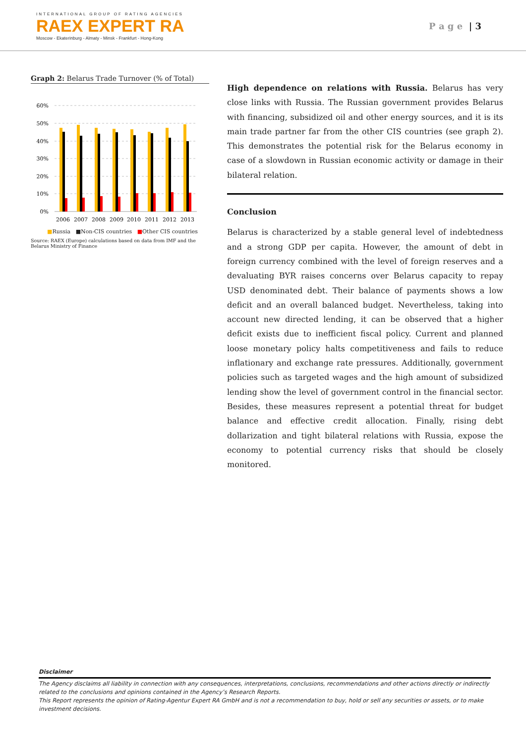INTERNATIONAL GROUP OF RATING AGENCIES
RAEX EXPERT RA
Moscow - Ekaterinburg - Almaty - Minsk - Frankfurt - Hong-Kong
P a g e | 3
Graph 2: Belarus Trade Turnover (% of Total)
60%
50%
40%
30%
20%
10%
0%
2006
2007
2008
2009
2010
2011
2012
2013
■Russia ■Non-CIS countries ■Other CIS countries
Source: RAEX (Europe) calculations based on data from IMF and the Belarus Ministry of Finance
High dependence on relations with Russia. Belarus has very close links with Russia. The Russian government provides Belarus with financing, subsidized oil and other energy sources, and it is its main trade partner far from the other CIS countries (see graph 2). This demonstrates the potential risk for the Belarus economy in case of a slowdown in Russian economic activity or damage in their bilateral relation.
Conclusion
Belarus is characterized by a stable general level of indebtedness and a strong GDP per capita. However, the amount of debt in foreign currency combined with the level of foreign reserves and a devaluating BYR raises concerns over Belarus capacity to repay USD denominated debt. Their balance of payments shows a low deficit and an overall balanced budget. Nevertheless, taking into account new directed lending, it can be observed that a higher deficit exists due to inefficient fiscal policy. Current and planned loose monetary policy halts competitiveness and fails to reduce inflationary and exchange rate pressures. Additionally, government policies such as targeted wages and the high amount of subsidized lending show the level of government control in the financial sector. Besides, these measures represent a potential threat for budget balance and effective credit allocation. Finally, rising debt dollarization and tight bilateral relations with Russia, expose the economy to potential currency risks that should be closely monitored.
Disclaimer
The Agency disclaims all liability in connection with any consequences, interpretations, conclusions, recommendations and other actions directly or indirectly related to the conclusions and opinions contained in the Agency’s Research Reports.
This Report represents the opinion of Rating-Agentur Expert RA GmbH and is not a recommendation to buy, hold or sell any securities or assets, or to make investment decisions.